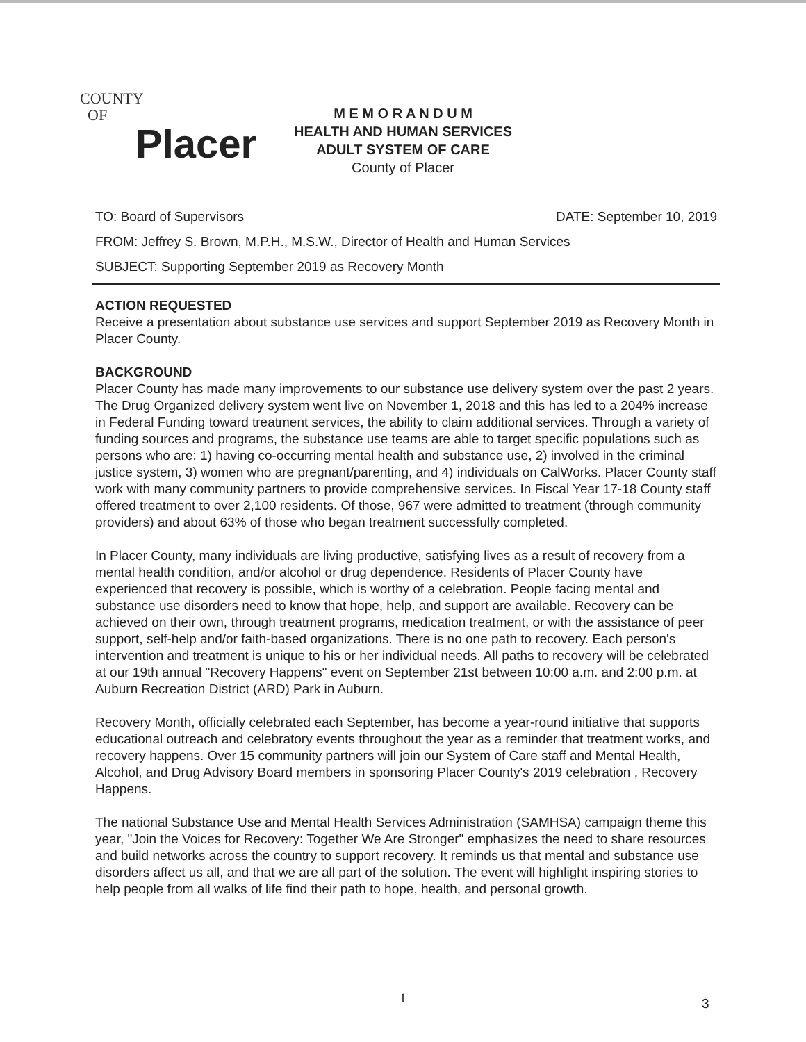COUNTY
OF
Placer
M E M O R A N D U M
HEALTH AND HUMAN SERVICES
ADULT SYSTEM OF CARE
County of Placer
TO: Board of Supervisors DATE: September 10, 2019
FROM: Jeffrey S. Brown, M.P.H., M.S.W., Director of Health and Human Services
SUBJECT: Supporting September 2019 as Recovery Month
ACTION REQUESTED
Receive a presentation about substance use services and support September 2019 as Recovery Month in Placer County.
BACKGROUND
Placer County has made many improvements to our substance use delivery system over the past 2 years. The Drug Organized delivery system went live on November 1, 2018 and this has led to a 204% increase in Federal Funding toward treatment services, the ability to claim additional services. Through a variety of funding sources and programs, the substance use teams are able to target specific populations such as persons who are: 1) having co-occurring mental health and substance use, 2) involved in the criminal justice system, 3) women who are pregnant/parenting, and 4) individuals on CalWorks. Placer County staff work with many community partners to provide comprehensive services. In Fiscal Year 17-18 County staff offered treatment to over 2,100 residents. Of those, 967 were admitted to treatment (through community providers) and about 63% of those who began treatment successfully completed.
In Placer County, many individuals are living productive, satisfying lives as a result of recovery from a mental health condition, and/or alcohol or drug dependence. Residents of Placer County have experienced that recovery is possible, which is worthy of a celebration. People facing mental and substance use disorders need to know that hope, help, and support are available. Recovery can be achieved on their own, through treatment programs, medication treatment, or with the assistance of peer support, self-help and/or faith-based organizations. There is no one path to recovery. Each person's intervention and treatment is unique to his or her individual needs. All paths to recovery will be celebrated at our 19th annual "Recovery Happens" event on September 21st between 10:00 a.m. and 2:00 p.m. at Auburn Recreation District (ARD) Park in Auburn.
Recovery Month, officially celebrated each September, has become a year-round initiative that supports educational outreach and celebratory events throughout the year as a reminder that treatment works, and recovery happens. Over 15 community partners will join our System of Care staff and Mental Health, Alcohol, and Drug Advisory Board members in sponsoring Placer County's 2019 celebration , Recovery Happens.
The national Substance Use and Mental Health Services Administration (SAMHSA) campaign theme this year, "Join the Voices for Recovery: Together We Are Stronger" emphasizes the need to share resources and build networks across the country to support recovery. It reminds us that mental and substance use disorders affect us all, and that we are all part of the solution. The event will highlight inspiring stories to help people from all walks of life find their path to hope, health, and personal growth.
1 3